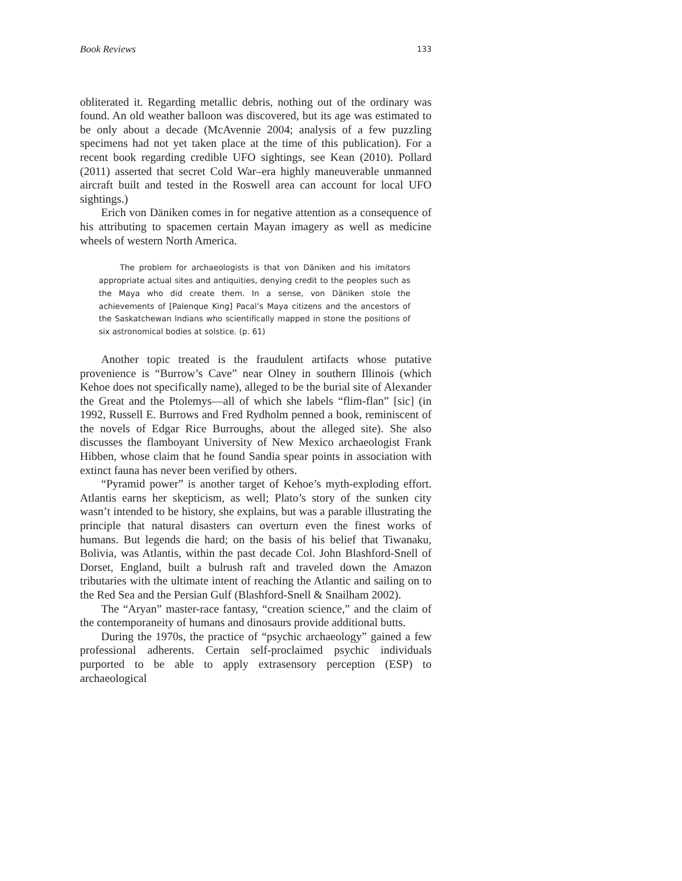Book Reviews 133
obliterated it. Regarding metallic debris, nothing out of the ordinary was found. An old weather balloon was discovered, but its age was estimated to be only about a decade (McAvennie 2004; analysis of a few puzzling specimens had not yet taken place at the time of this publication). For a recent book regarding credible UFO sightings, see Kean (2010). Pollard (2011) asserted that secret Cold War–era highly maneuverable unmanned aircraft built and tested in the Roswell area can account for local UFO sightings.)
Erich von Däniken comes in for negative attention as a consequence of his attributing to spacemen certain Mayan imagery as well as medicine wheels of western North America.
The problem for archaeologists is that von Däniken and his imitators appropriate actual sites and antiquities, denying credit to the peoples such as the Maya who did create them. In a sense, von Däniken stole the achievements of [Palenque King] Pacal’s Maya citizens and the ancestors of the Saskatchewan Indians who scientifically mapped in stone the positions of six astronomical bodies at solstice. (p. 61)
Another topic treated is the fraudulent artifacts whose putative provenience is “Burrow’s Cave” near Olney in southern Illinois (which Kehoe does not specifically name), alleged to be the burial site of Alexander the Great and the Ptolemys—all of which she labels “flim-flan” [sic] (in 1992, Russell E. Burrows and Fred Rydholm penned a book, reminiscent of the novels of Edgar Rice Burroughs, about the alleged site). She also discusses the flamboyant University of New Mexico archaeologist Frank Hibben, whose claim that he found Sandia spear points in association with extinct fauna has never been verified by others.
“Pyramid power” is another target of Kehoe’s myth-exploding effort. Atlantis earns her skepticism, as well; Plato’s story of the sunken city wasn’t intended to be history, she explains, but was a parable illustrating the principle that natural disasters can overturn even the finest works of humans. But legends die hard; on the basis of his belief that Tiwanaku, Bolivia, was Atlantis, within the past decade Col. John Blashford-Snell of Dorset, England, built a bulrush raft and traveled down the Amazon tributaries with the ultimate intent of reaching the Atlantic and sailing on to the Red Sea and the Persian Gulf (Blashford-Snell & Snailham 2002).
The “Aryan” master-race fantasy, “creation science,” and the claim of the contemporaneity of humans and dinosaurs provide additional butts.
During the 1970s, the practice of “psychic archaeology” gained a few professional adherents. Certain self-proclaimed psychic individuals purported to be able to apply extrasensory perception (ESP) to archaeological